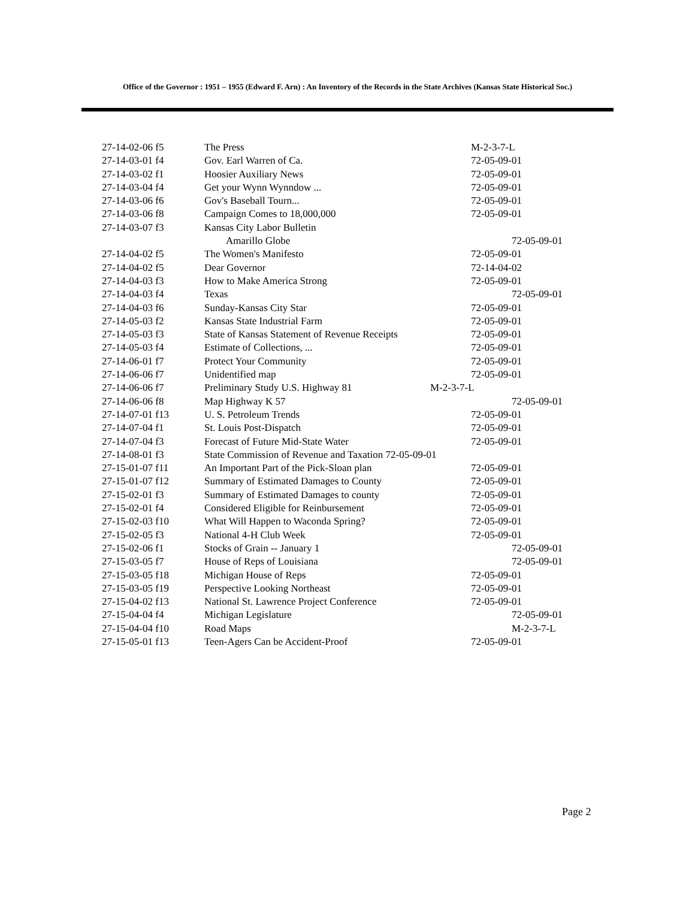Office of the Governor : 1951 – 1955 (Edward F. Arn) : An Inventory of the Records in the State Archives (Kansas State Historical Soc.)
| 27-14-02-06 f5 | The Press | M-2-3-7-L |
| 27-14-03-01 f4 | Gov. Earl Warren of Ca. | 72-05-09-01 |
| 27-14-03-02 f1 | Hoosier Auxiliary News | 72-05-09-01 |
| 27-14-03-04 f4 | Get your Wynn Wynndow ... | 72-05-09-01 |
| 27-14-03-06 f6 | Gov's Baseball Tourn... | 72-05-09-01 |
| 27-14-03-06 f8 | Campaign Comes to 18,000,000 | 72-05-09-01 |
| 27-14-03-07 f3 | Kansas City Labor Bulletin | |
| | Amarillo Globe | 72-05-09-01 |
| 27-14-04-02 f5 | The Women's Manifesto | 72-05-09-01 |
| 27-14-04-02 f5 | Dear Governor | 72-14-04-02 |
| 27-14-04-03 f3 | How to Make America Strong | 72-05-09-01 |
| 27-14-04-03 f4 | Texas | 72-05-09-01 |
| 27-14-04-03 f6 | Sunday-Kansas City Star | 72-05-09-01 |
| 27-14-05-03 f2 | Kansas State Industrial Farm | 72-05-09-01 |
| 27-14-05-03 f3 | State of Kansas Statement of Revenue Receipts | 72-05-09-01 |
| 27-14-05-03 f4 | Estimate of Collections, ... | 72-05-09-01 |
| 27-14-06-01 f7 | Protect Your Community | 72-05-09-01 |
| 27-14-06-06 f7 | Unidentified map | 72-05-09-01 |
| 27-14-06-06 f7 | Preliminary Study U.S. Highway 81 | M-2-3-7-L |
| 27-14-06-06 f8 | Map Highway K 57 | 72-05-09-01 |
| 27-14-07-01 f13 | U. S. Petroleum Trends | 72-05-09-01 |
| 27-14-07-04 f1 | St. Louis Post-Dispatch | 72-05-09-01 |
| 27-14-07-04 f3 | Forecast of Future Mid-State Water | 72-05-09-01 |
| 27-14-08-01 f3 | State Commission of Revenue and Taxation 72-05-09-01 | |
| 27-15-01-07 f11 | An Important Part of the Pick-Sloan plan | 72-05-09-01 |
| 27-15-01-07 f12 | Summary of Estimated Damages to County | 72-05-09-01 |
| 27-15-02-01 f3 | Summary of Estimated Damages to county | 72-05-09-01 |
| 27-15-02-01 f4 | Considered Eligible for Reinbursement | 72-05-09-01 |
| 27-15-02-03 f10 | What Will Happen to Waconda Spring? | 72-05-09-01 |
| 27-15-02-05 f3 | National 4-H Club Week | 72-05-09-01 |
| 27-15-02-06 f1 | Stocks of Grain -- January 1 | 72-05-09-01 |
| 27-15-03-05 f7 | House of Reps of Louisiana | 72-05-09-01 |
| 27-15-03-05 f18 | Michigan House of Reps | 72-05-09-01 |
| 27-15-03-05 f19 | Perspective Looking Northeast | 72-05-09-01 |
| 27-15-04-02 f13 | National St. Lawrence Project Conference | 72-05-09-01 |
| 27-15-04-04 f4 | Michigan Legislature | 72-05-09-01 |
| 27-15-04-04 f10 | Road Maps | M-2-3-7-L |
| 27-15-05-01 f13 | Teen-Agers Can be Accident-Proof | 72-05-09-01 |
Page 2